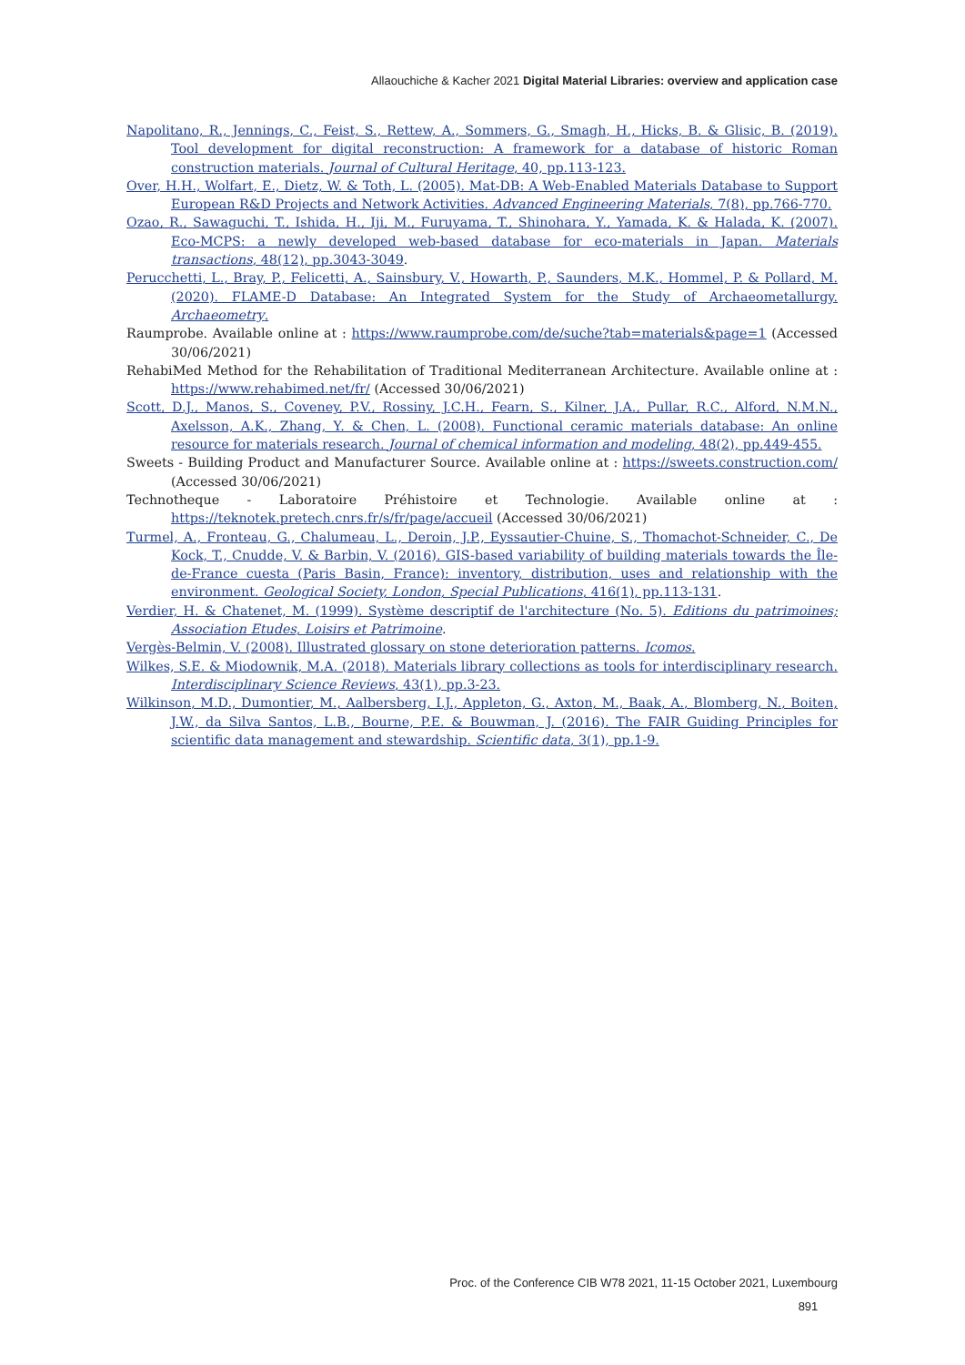Allaouchiche & Kacher 2021 Digital Material Libraries: overview and application case
Napolitano, R., Jennings, C., Feist, S., Rettew, A., Sommers, G., Smagh, H., Hicks, B. & Glisic, B. (2019). Tool development for digital reconstruction: A framework for a database of historic Roman construction materials. Journal of Cultural Heritage, 40, pp.113-123.
Over, H.H., Wolfart, E., Dietz, W. & Toth, L. (2005). Mat-DB: A Web-Enabled Materials Database to Support European R&D Projects and Network Activities. Advanced Engineering Materials, 7(8), pp.766-770.
Ozao, R., Sawaguchi, T., Ishida, H., Iji, M., Furuyama, T., Shinohara, Y., Yamada, K. & Halada, K. (2007). Eco-MCPS: a newly developed web-based database for eco-materials in Japan. Materials transactions, 48(12), pp.3043-3049.
Perucchetti, L., Bray, P., Felicetti, A., Sainsbury, V., Howarth, P., Saunders, M.K., Hommel, P. & Pollard, M. (2020). FLAME-D Database: An Integrated System for the Study of Archaeometallurgy. Archaeometry.
Raumprobe. Available online at : https://www.raumprobe.com/de/suche?tab=materials&page=1 (Accessed 30/06/2021)
RehabiMed Method for the Rehabilitation of Traditional Mediterranean Architecture. Available online at : https://www.rehabimed.net/fr/ (Accessed 30/06/2021)
Scott, D.J., Manos, S., Coveney, P.V., Rossiny, J.C.H., Fearn, S., Kilner, J.A., Pullar, R.C., Alford, N.M.N., Axelsson, A.K., Zhang, Y. & Chen, L. (2008). Functional ceramic materials database: An online resource for materials research. Journal of chemical information and modeling, 48(2), pp.449-455.
Sweets - Building Product and Manufacturer Source. Available online at : https://sweets.construction.com/ (Accessed 30/06/2021)
Technotheque - Laboratoire Préhistoire et Technologie. Available online at : https://teknotek.pretech.cnrs.fr/s/fr/page/accueil (Accessed 30/06/2021)
Turmel, A., Fronteau, G., Chalumeau, L., Deroin, J.P., Eyssautier-Chuine, S., Thomachot-Schneider, C., De Kock, T., Cnudde, V. & Barbin, V. (2016). GIS-based variability of building materials towards the Île-de-France cuesta (Paris Basin, France): inventory, distribution, uses and relationship with the environment. Geological Society, London, Special Publications, 416(1), pp.113-131.
Verdier, H. & Chatenet, M. (1999). Système descriptif de l'architecture (No. 5). Editions du patrimoines; Association Etudes, Loisirs et Patrimoine.
Vergès-Belmin, V. (2008). Illustrated glossary on stone deterioration patterns. Icomos.
Wilkes, S.E. & Miodownik, M.A. (2018). Materials library collections as tools for interdisciplinary research. Interdisciplinary Science Reviews, 43(1), pp.3-23.
Wilkinson, M.D., Dumontier, M., Aalbersberg, I.J., Appleton, G., Axton, M., Baak, A., Blomberg, N., Boiten, J.W., da Silva Santos, L.B., Bourne, P.E. & Bouwman, J. (2016). The FAIR Guiding Principles for scientific data management and stewardship. Scientific data, 3(1), pp.1-9.
Proc. of the Conference CIB W78 2021, 11-15 October 2021, Luxembourg
891